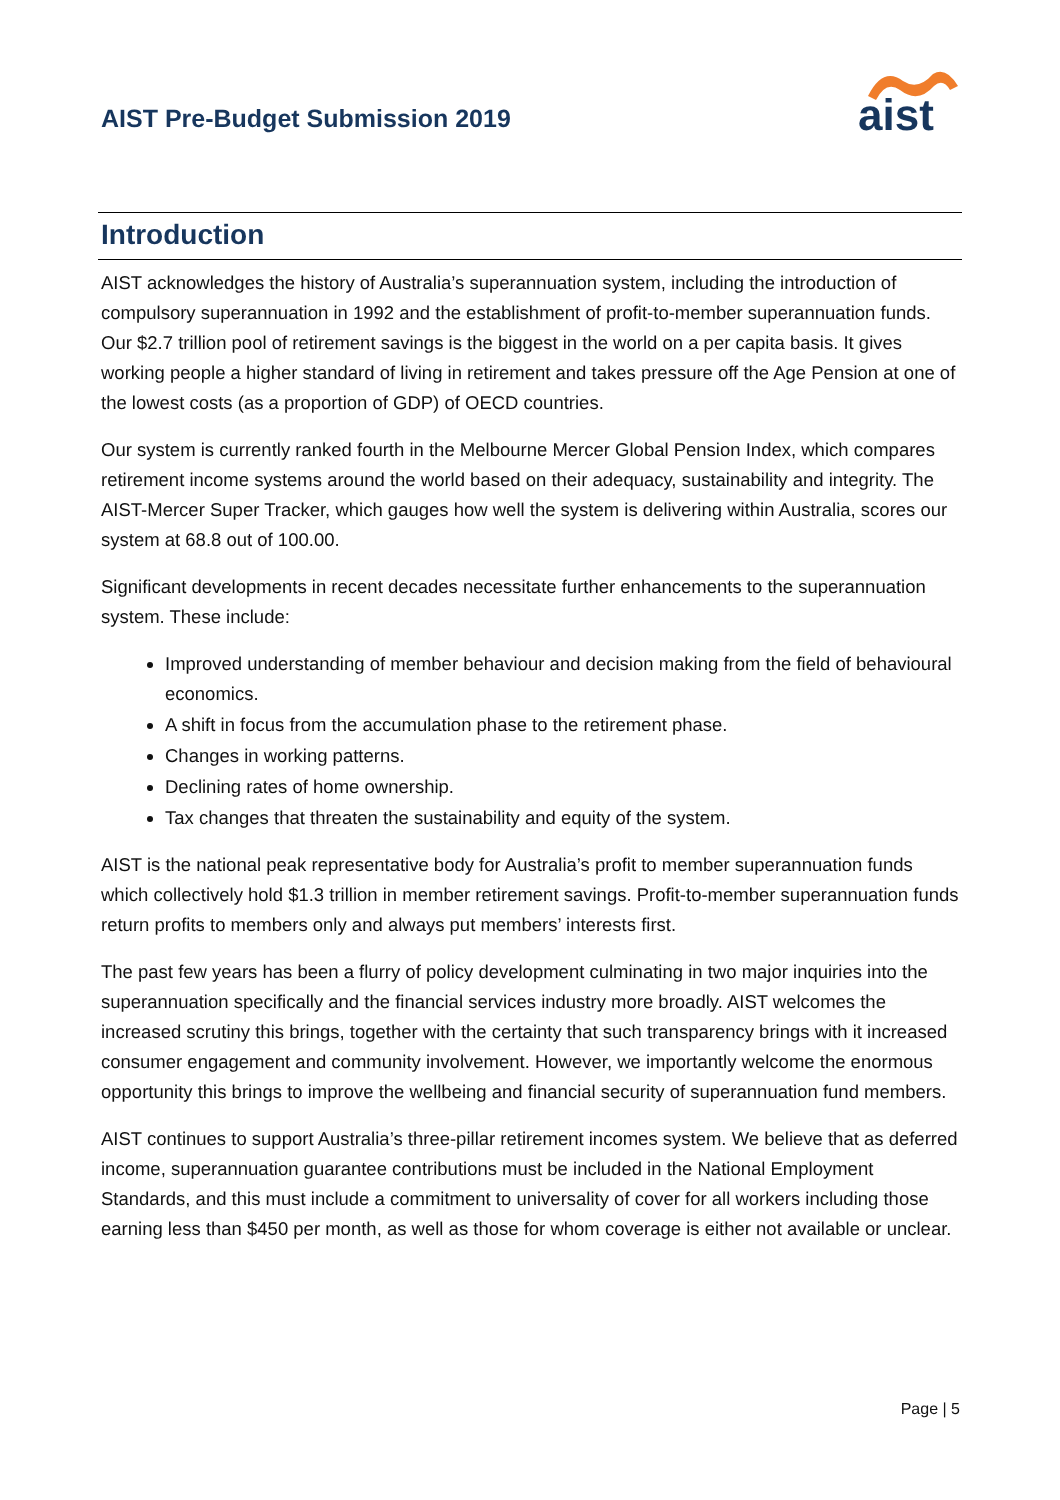AIST Pre-Budget Submission 2019
aist
Introduction
AIST acknowledges the history of Australia’s superannuation system, including the introduction of compulsory superannuation in 1992 and the establishment of profit-to-member superannuation funds. Our $2.7 trillion pool of retirement savings is the biggest in the world on a per capita basis. It gives working people a higher standard of living in retirement and takes pressure off the Age Pension at one of the lowest costs (as a proportion of GDP) of OECD countries.
Our system is currently ranked fourth in the Melbourne Mercer Global Pension Index, which compares retirement income systems around the world based on their adequacy, sustainability and integrity. The AIST-Mercer Super Tracker, which gauges how well the system is delivering within Australia, scores our system at 68.8 out of 100.00.
Significant developments in recent decades necessitate further enhancements to the superannuation system. These include:
Improved understanding of member behaviour and decision making from the field of behavioural economics.
A shift in focus from the accumulation phase to the retirement phase.
Changes in working patterns.
Declining rates of home ownership.
Tax changes that threaten the sustainability and equity of the system.
AIST is the national peak representative body for Australia’s profit to member superannuation funds which collectively hold $1.3 trillion in member retirement savings. Profit-to-member superannuation funds return profits to members only and always put members’ interests first.
The past few years has been a flurry of policy development culminating in two major inquiries into the superannuation specifically and the financial services industry more broadly. AIST welcomes the increased scrutiny this brings, together with the certainty that such transparency brings with it increased consumer engagement and community involvement. However, we importantly welcome the enormous opportunity this brings to improve the wellbeing and financial security of superannuation fund members.
AIST continues to support Australia’s three-pillar retirement incomes system. We believe that as deferred income, superannuation guarantee contributions must be included in the National Employment Standards, and this must include a commitment to universality of cover for all workers including those earning less than $450 per month, as well as those for whom coverage is either not available or unclear.
Page | 5